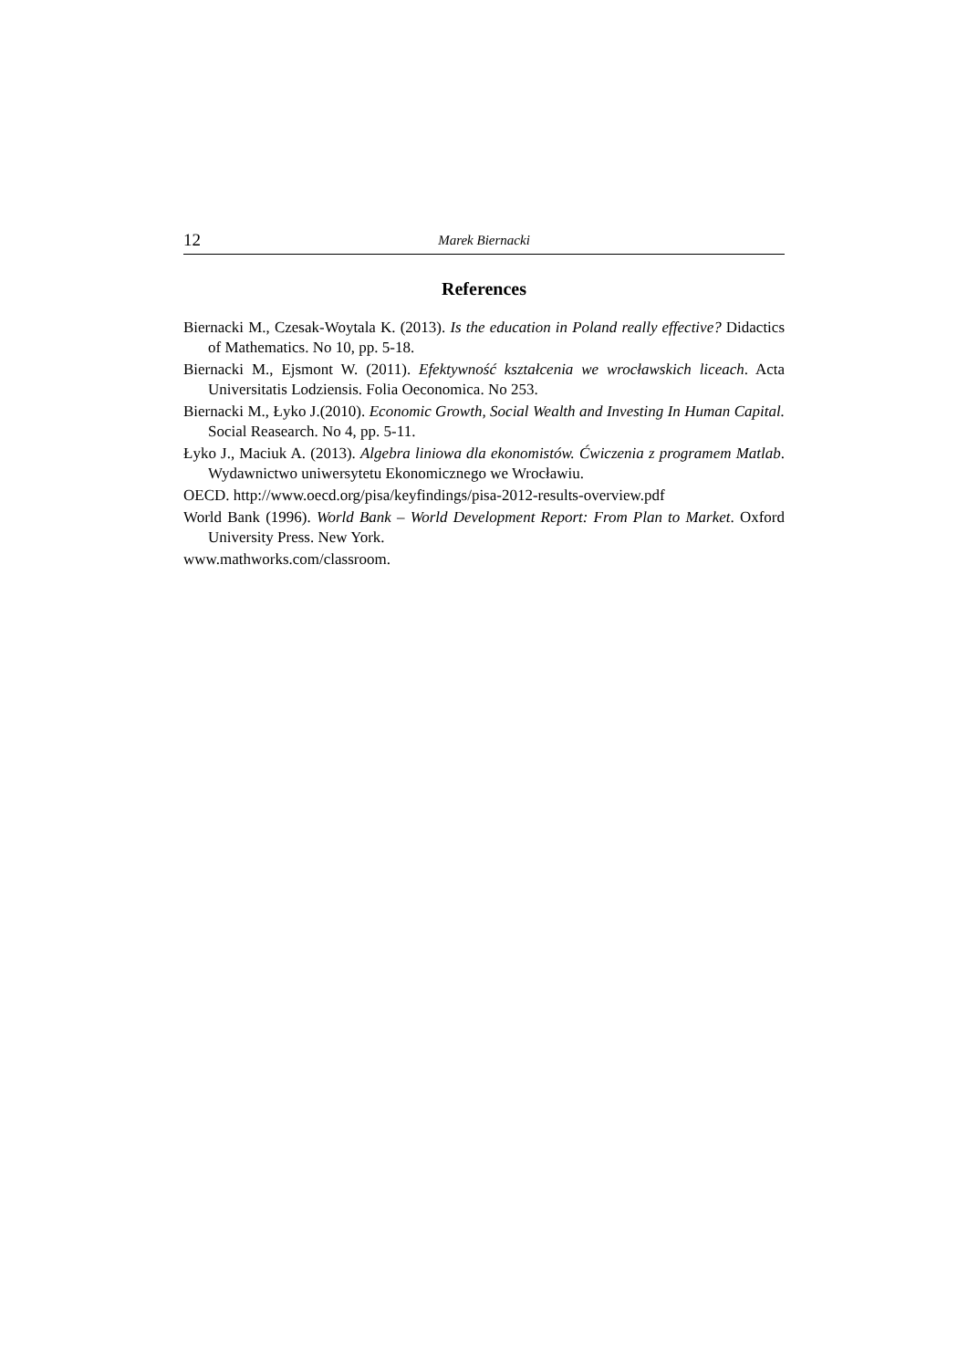12 Marek Biernacki
References
Biernacki M., Czesak-Woytala K. (2013). Is the education in Poland really effective? Didactics of Mathematics. No 10, pp. 5-18.
Biernacki M., Ejsmont W. (2011). Efektywność kształcenia we wrocławskich liceach. Acta Universitatis Lodziensis. Folia Oeconomica. No 253.
Biernacki M., Łyko J.(2010). Economic Growth, Social Wealth and Investing In Human Capital. Social Reasearch. No 4, pp. 5-11.
Łyko J., Maciuk A. (2013). Algebra liniowa dla ekonomistów. Ćwiczenia z programem Matlab. Wydawnictwo uniwersytetu Ekonomicznego we Wrocławiu.
OECD. http://www.oecd.org/pisa/keyfindings/pisa-2012-results-overview.pdf
World Bank (1996). World Bank – World Development Report: From Plan to Market. Oxford University Press. New York.
www.mathworks.com/classroom.